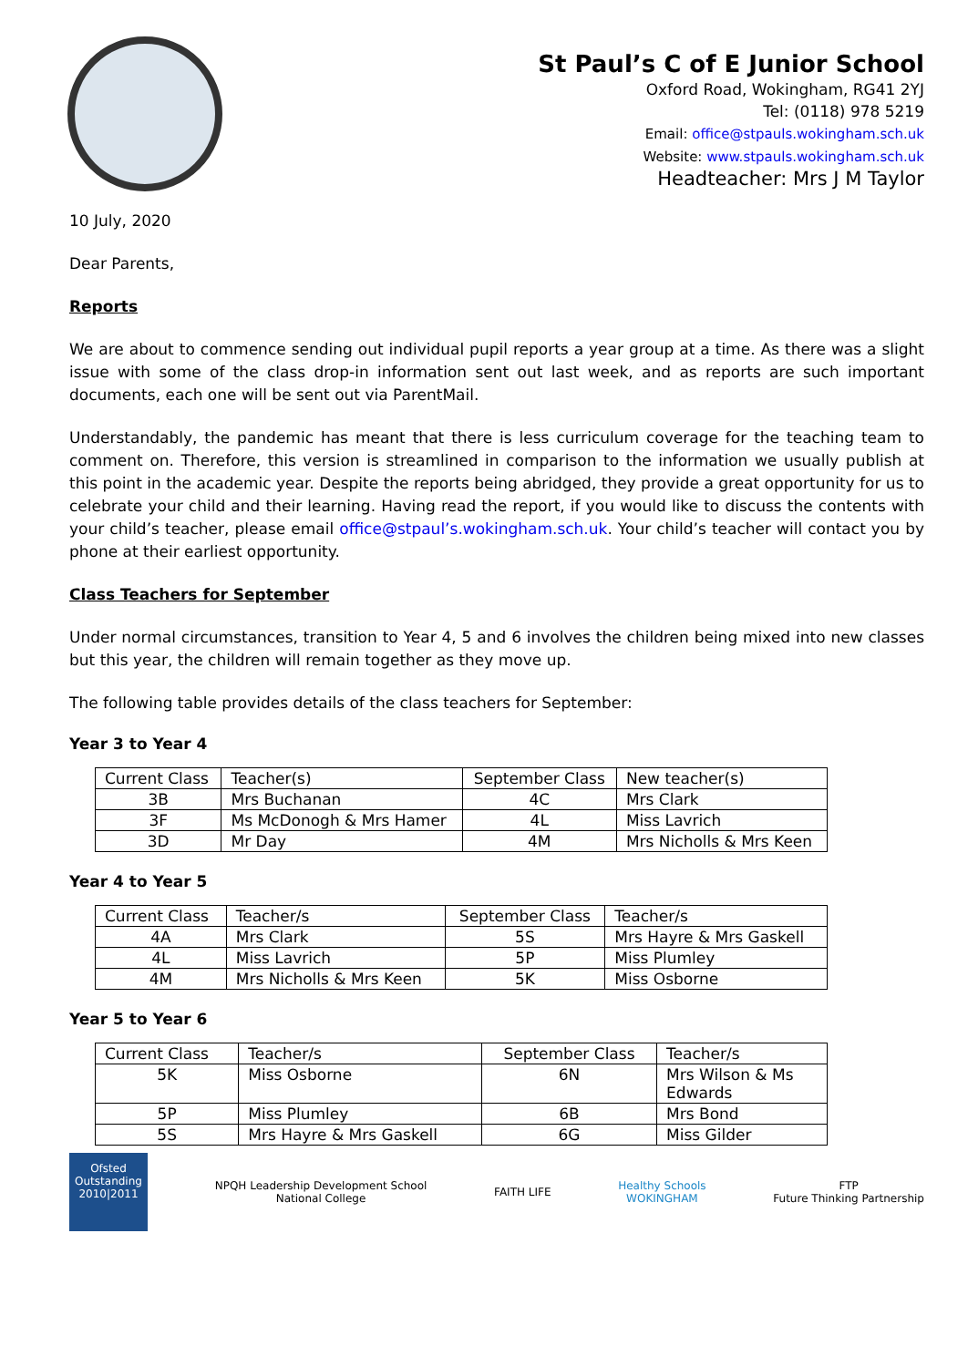St Paul’s C of E Junior School
Oxford Road, Wokingham, RG41 2YJ
Tel: (0118) 978 5219
Email: office@stpauls.wokingham.sch.uk
Website: www.stpauls.wokingham.sch.uk
Headteacher: Mrs J M Taylor
10 July, 2020
Dear Parents,
Reports
We are about to commence sending out individual pupil reports a year group at a time. As there was a slight issue with some of the class drop-in information sent out last week, and as reports are such important documents, each one will be sent out via ParentMail.
Understandably, the pandemic has meant that there is less curriculum coverage for the teaching team to comment on. Therefore, this version is streamlined in comparison to the information we usually publish at this point in the academic year. Despite the reports being abridged, they provide a great opportunity for us to celebrate your child and their learning. Having read the report, if you would like to discuss the contents with your child’s teacher, please email office@stpaul’s.wokingham.sch.uk. Your child’s teacher will contact you by phone at their earliest opportunity.
Class Teachers for September
Under normal circumstances, transition to Year 4, 5 and 6 involves the children being mixed into new classes but this year, the children will remain together as they move up.
The following table provides details of the class teachers for September:
Year 3 to Year 4
| Current Class | Teacher(s) | September Class | New teacher(s) |
| 3B | Mrs Buchanan | 4C | Mrs Clark |
| 3F | Ms McDonogh & Mrs Hamer | 4L | Miss Lavrich |
| 3D | Mr Day | 4M | Mrs Nicholls & Mrs Keen |
Year 4 to Year 5
| Current Class | Teacher/s | September Class | Teacher/s |
| 4A | Mrs Clark | 5S | Mrs Hayre & Mrs Gaskell |
| 4L | Miss Lavrich | 5P | Miss Plumley |
| 4M | Mrs Nicholls & Mrs Keen | 5K | Miss Osborne |
Year 5 to Year 6
| Current Class | Teacher/s | September Class | Teacher/s |
| 5K | Miss Osborne | 6N | Mrs Wilson & Ms Edwards |
| 5P | Miss Plumley | 6B | Mrs Bond |
| 5S | Mrs Hayre & Mrs Gaskell | 6G | Miss Gilder |
Ofsted
Outstanding
2010|2011
NPQH Leadership Development School
National College
FAITH LIFE
Healthy Schools
WOKINGHAM
FTP
Future Thinking Partnership